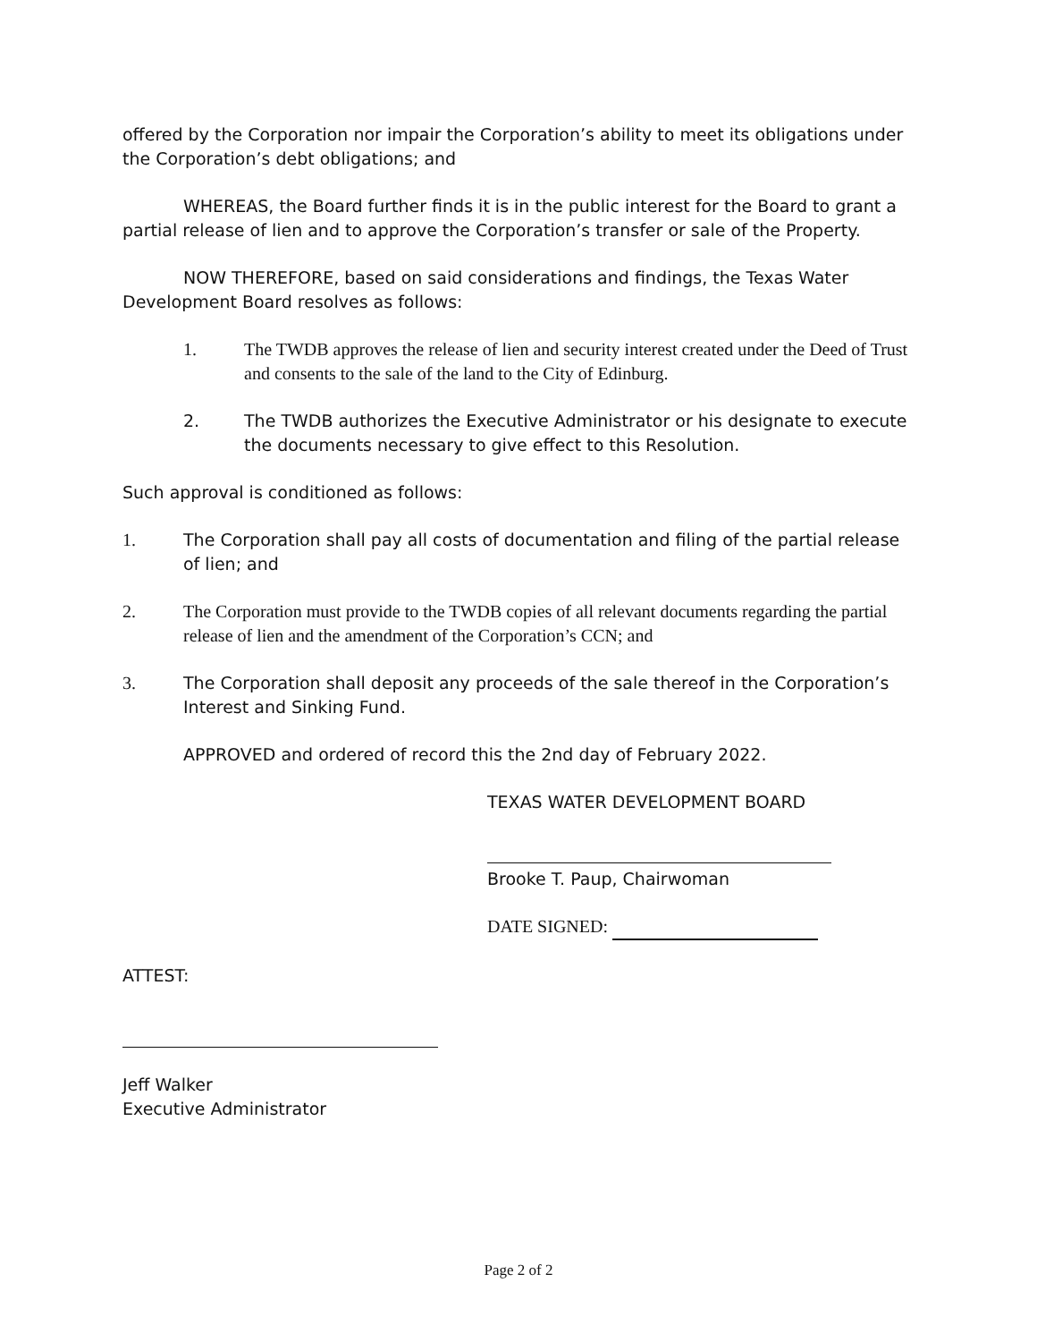offered by the Corporation nor impair the Corporation’s ability to meet its obligations under the Corporation’s debt obligations; and
WHEREAS, the Board further finds it is in the public interest for the Board to grant a partial release of lien and to approve the Corporation’s transfer or sale of the Property.
NOW THEREFORE, based on said considerations and findings, the Texas Water Development Board resolves as follows:
1. The TWDB approves the release of lien and security interest created under the Deed of Trust and consents to the sale of the land to the City of Edinburg.
2. The TWDB authorizes the Executive Administrator or his designate to execute the documents necessary to give effect to this Resolution.
Such approval is conditioned as follows:
1. The Corporation shall pay all costs of documentation and filing of the partial release of lien; and
2. The Corporation must provide to the TWDB copies of all relevant documents regarding the partial release of lien and the amendment of the Corporation’s CCN; and
3. The Corporation shall deposit any proceeds of the sale thereof in the Corporation’s Interest and Sinking Fund.
APPROVED and ordered of record this the 2nd day of February 2022.
TEXAS WATER DEVELOPMENT BOARD
Brooke T. Paup, Chairwoman
DATE SIGNED:
ATTEST:
Jeff Walker
Executive Administrator
Page 2 of 2